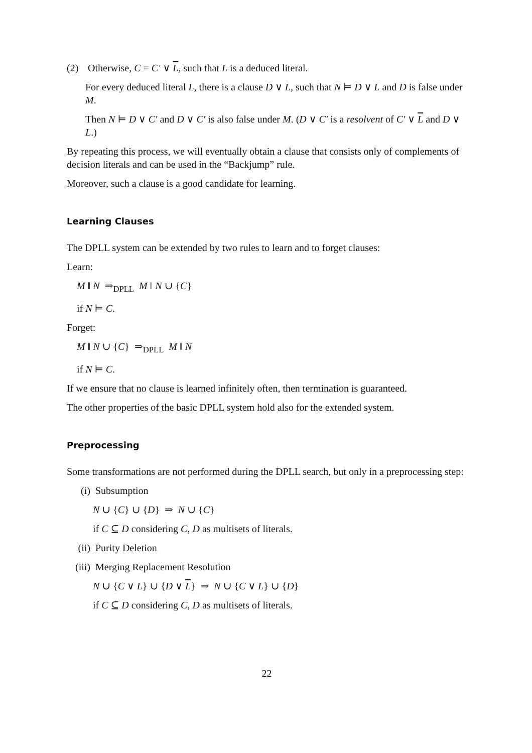(2) Otherwise, C = C′ ∨ L, such that L is a deduced literal.
For every deduced literal L, there is a clause D ∨ L, such that N ⊨ D ∨ L and D is false under M.
Then N ⊨ D ∨ C′ and D ∨ C′ is also false under M. (D ∨ C′ is a resolvent of C′ ∨ L and D ∨ L.)
By repeating this process, we will eventually obtain a clause that consists only of complements of decision literals and can be used in the “Backjump” rule.
Moreover, such a clause is a good candidate for learning.
Learning Clauses
The DPLL system can be extended by two rules to learn and to forget clauses:
Learn:
M ‖ N ⇒<sub>DPLL</sub> M ‖ N ∪ {C}
if N ⊨ C.
Forget:
M ‖ N ∪ {C} ⇒<sub>DPLL</sub> M ‖ N
if N ⊨ C.
If we ensure that no clause is learned infinitely often, then termination is guaranteed.
The other properties of the basic DPLL system hold also for the extended system.
Preprocessing
Some transformations are not performed during the DPLL search, but only in a preprocessing step:
(i) Subsumption
N ∪ {C} ∪ {D} ⇒ N ∪ {C}
if C ⊆ D considering C, D as multisets of literals.
(ii) Purity Deletion
(iii) Merging Replacement Resolution
N ∪ {C ∨ L} ∪ {D ∨ L} ⇒ N ∪ {C ∨ L} ∪ {D}
if C ⊆ D considering C, D as multisets of literals.
22